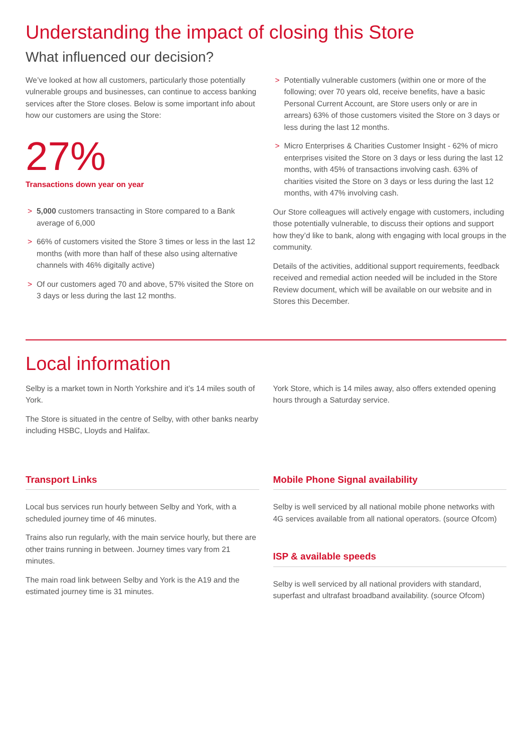Understanding the impact of closing this Store
What influenced our decision?
We’ve looked at how all customers, particularly those potentially vulnerable groups and businesses, can continue to access banking services after the Store closes. Below is some important info about how our customers are using the Store:
27%
Transactions down year on year
> 5,000 customers transacting in Store compared to a Bank average of 6,000
> 66% of customers visited the Store 3 times or less in the last 12 months (with more than half of these also using alternative channels with 46% digitally active)
> Of our customers aged 70 and above, 57% visited the Store on 3 days or less during the last 12 months.
> Potentially vulnerable customers (within one or more of the following; over 70 years old, receive benefits, have a basic Personal Current Account, are Store users only or are in arrears) 63% of those customers visited the Store on 3 days or less during the last 12 months.
> Micro Enterprises & Charities Customer Insight - 62% of micro enterprises visited the Store on 3 days or less during the last 12 months, with 45% of transactions involving cash. 63% of charities visited the Store on 3 days or less during the last 12 months, with 47% involving cash.
Our Store colleagues will actively engage with customers, including those potentially vulnerable, to discuss their options and support how they’d like to bank, along with engaging with local groups in the community.
Details of the activities, additional support requirements, feedback received and remedial action needed will be included in the Store Review document, which will be available on our website and in Stores this December.
Local information
Selby is a market town in North Yorkshire and it’s 14 miles south of York.
The Store is situated in the centre of Selby, with other banks nearby including HSBC, Lloyds and Halifax.
York Store, which is 14 miles away, also offers extended opening hours through a Saturday service.
Transport Links
Local bus services run hourly between Selby and York, with a scheduled journey time of 46 minutes.
Trains also run regularly, with the main service hourly, but there are other trains running in between. Journey times vary from 21 minutes.
The main road link between Selby and York is the A19 and the estimated journey time is 31 minutes.
Mobile Phone Signal availability
Selby is well serviced by all national mobile phone networks with 4G services available from all national operators. (source Ofcom)
ISP & available speeds
Selby is well serviced by all national providers with standard, superfast and ultrafast broadband availability. (source Ofcom)